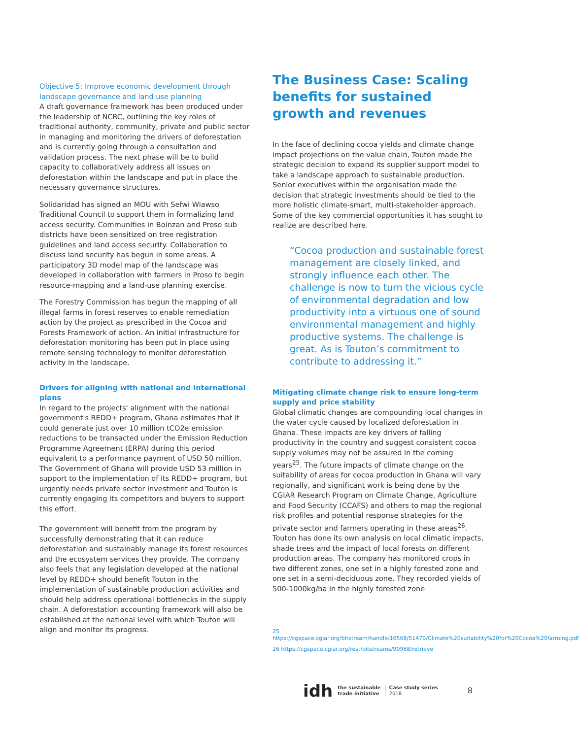Objective 5: Improve economic development through landscape governance and land use planning
A draft governance framework has been produced under the leadership of NCRC, outlining the key roles of traditional authority, community, private and public sector in managing and monitoring the drivers of deforestation and is currently going through a consultation and validation process. The next phase will be to build capacity to collaboratively address all issues on deforestation within the landscape and put in place the necessary governance structures.
Solidaridad has signed an MOU with Sefwi Wiawso Traditional Council to support them in formalizing land access security. Communities in Boinzan and Proso sub districts have been sensitized on tree registration guidelines and land access security. Collaboration to discuss land security has begun in some areas. A participatory 3D model map of the landscape was developed in collaboration with farmers in Proso to begin resource-mapping and a land-use planning exercise.
The Forestry Commission has begun the mapping of all illegal farms in forest reserves to enable remediation action by the project as prescribed in the Cocoa and Forests Framework of action. An initial infrastructure for deforestation monitoring has been put in place using remote sensing technology to monitor deforestation activity in the landscape.
Drivers for aligning with national and international plans
In regard to the projects' alignment with the national government's REDD+ program, Ghana estimates that it could generate just over 10 million tCO2e emission reductions to be transacted under the Emission Reduction Programme Agreement (ERPA) during this period equivalent to a performance payment of USD 50 million. The Government of Ghana will provide USD 53 million in support to the implementation of its REDD+ program, but urgently needs private sector investment and Touton is currently engaging its competitors and buyers to support this effort.
The government will benefit from the program by successfully demonstrating that it can reduce deforestation and sustainably manage its forest resources and the ecosystem services they provide. The company also feels that any legislation developed at the national level by REDD+ should benefit Touton in the implementation of sustainable production activities and should help address operational bottlenecks in the supply chain. A deforestation accounting framework will also be established at the national level with which Touton will align and monitor its progress.
The Business Case: Scaling benefits for sustained growth and revenues
In the face of declining cocoa yields and climate change impact projections on the value chain, Touton made the strategic decision to expand its supplier support model to take a landscape approach to sustainable production. Senior executives within the organisation made the decision that strategic investments should be tied to the more holistic climate-smart, multi-stakeholder approach. Some of the key commercial opportunities it has sought to realize are described here.
“Cocoa production and sustainable forest management are closely linked, and strongly influence each other. The challenge is now to turn the vicious cycle of environmental degradation and low productivity into a virtuous one of sound environmental management and highly productive systems. The challenge is great. As is Touton’s commitment to contribute to addressing it.”
Mitigating climate change risk to ensure long-term supply and price stability
Global climatic changes are compounding local changes in the water cycle caused by localized deforestation in Ghana. These impacts are key drivers of falling productivity in the country and suggest consistent cocoa supply volumes may not be assured in the coming years<sup>25</sup>. The future impacts of climate change on the suitability of areas for cocoa production in Ghana will vary regionally, and significant work is being done by the CGIAR Research Program on Climate Change, Agriculture and Food Security (CCAFS) and others to map the regional risk profiles and potential response strategies for the private sector and farmers operating in these areas<sup>26</sup>. Touton has done its own analysis on local climatic impacts, shade trees and the impact of local forests on different production areas. The company has monitored crops in two different zones, one set in a highly forested zone and one set in a semi-deciduous zone. They recorded yields of 500-1000kg/ha in the highly forested zone
25 https://cgspace.cgiar.org/bitstream/handle/10568/51470/Climate%20suitability%20for%20Cocoa%20farming.pdf
26 https://cgspace.cgiar.org/rest/bitstreams/90968/retrieve
idh the sustainable
trade initiative Case study series
2018 8